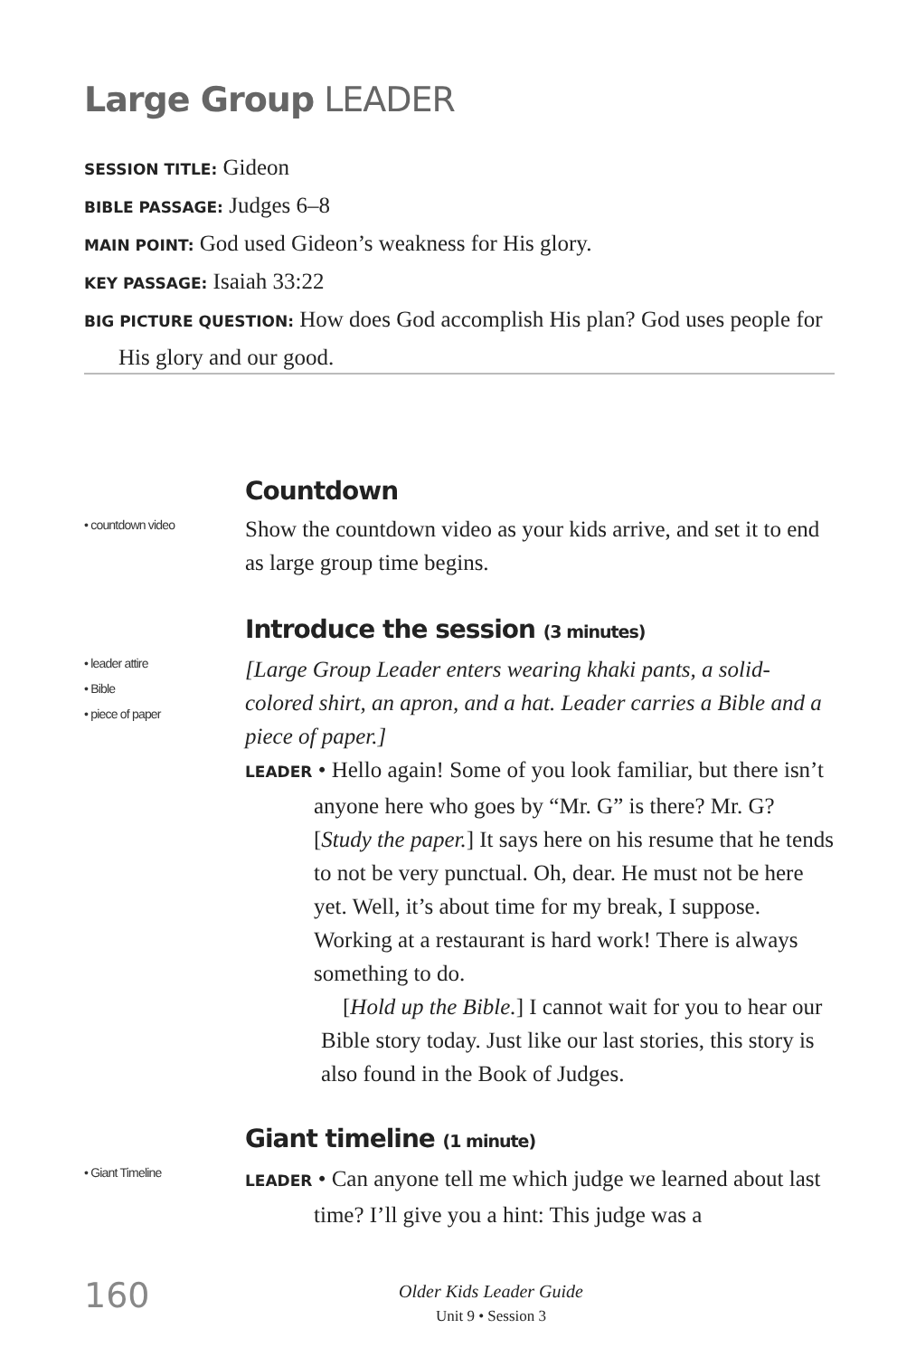Large Group LEADER
SESSION TITLE: Gideon
BIBLE PASSAGE: Judges 6–8
MAIN POINT: God used Gideon’s weakness for His glory.
KEY PASSAGE: Isaiah 33:22
BIG PICTURE QUESTION: How does God accomplish His plan? God uses people for His glory and our good.
• countdown video
Countdown
Show the countdown video as your kids arrive, and set it to end as large group time begins.
• leader attire
• Bible
• piece of paper
Introduce the session (3 minutes)
[Large Group Leader enters wearing khaki pants, a solid-colored shirt, an apron, and a hat. Leader carries a Bible and a piece of paper.]
LEADER • Hello again! Some of you look familiar, but there isn’t anyone here who goes by “Mr. G” is there? Mr. G? [Study the paper.] It says here on his resume that he tends to not be very punctual. Oh, dear. He must not be here yet. Well, it’s about time for my break, I suppose. Working at a restaurant is hard work! There is always something to do.
[Hold up the Bible.] I cannot wait for you to hear our Bible story today. Just like our last stories, this story is also found in the Book of Judges.
• Giant Timeline
Giant timeline (1 minute)
LEADER • Can anyone tell me which judge we learned about last time? I’ll give you a hint: This judge was a
160
Older Kids Leader Guide
Unit 9 • Session 3